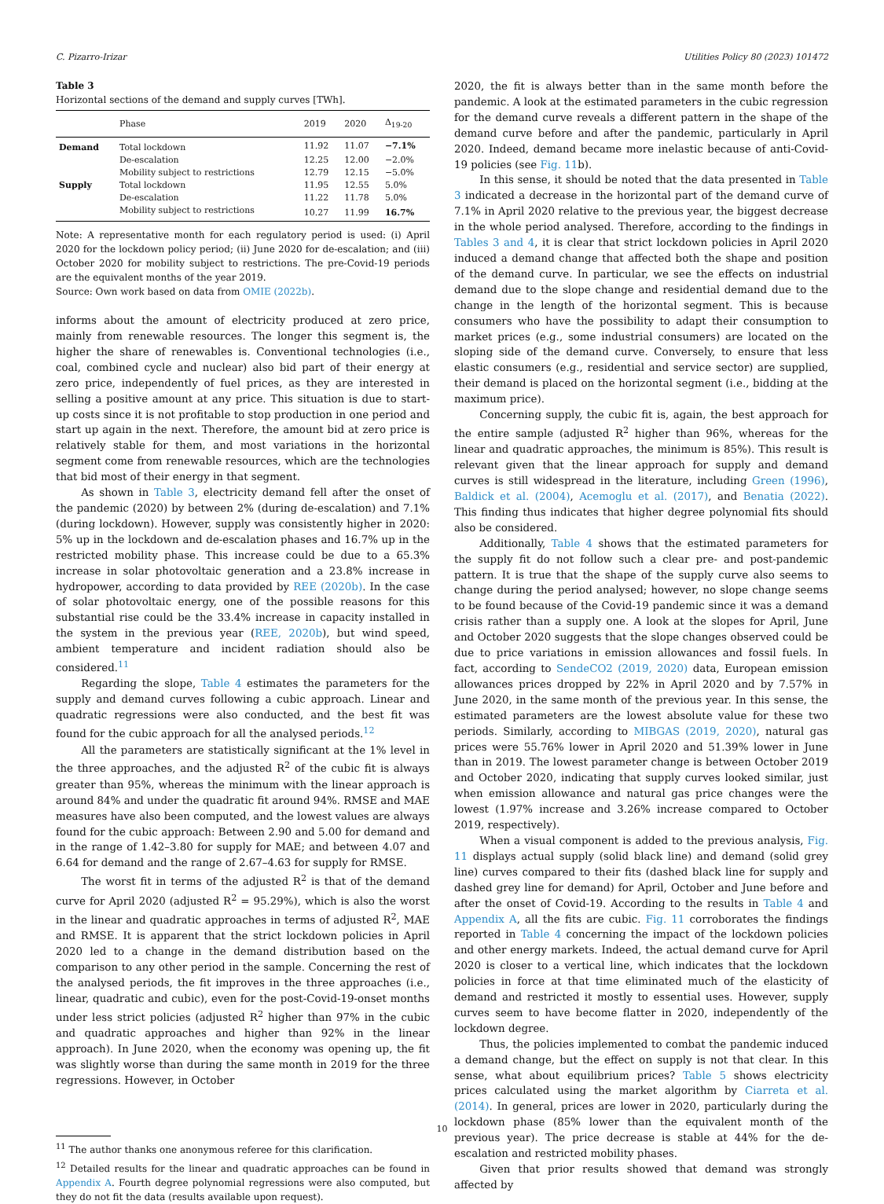C. Pizarro-Irizar Utilities Policy 80 (2023) 101472
Table 3
Horizontal sections of the demand and supply curves [TWh].
| | Phase | 2019 | 2020 | Δ<sub>19-20</sub> |
| --- | --- | --- | --- | --- |
| Demand | Total lockdown | 11.92 | 11.07 | −7.1% |
| | De-escalation | 12.25 | 12.00 | −2.0% |
| | Mobility subject to restrictions | 12.79 | 12.15 | −5.0% |
| Supply | Total lockdown | 11.95 | 12.55 | 5.0% |
| | De-escalation | 11.22 | 11.78 | 5.0% |
| | Mobility subject to restrictions | 10.27 | 11.99 | 16.7% |
Note: A representative month for each regulatory period is used: (i) April 2020 for the lockdown policy period; (ii) June 2020 for de-escalation; and (iii) October 2020 for mobility subject to restrictions. The pre-Covid-19 periods are the equivalent months of the year 2019.
Source: Own work based on data from OMIE (2022b).
informs about the amount of electricity produced at zero price, mainly from renewable resources. The longer this segment is, the higher the share of renewables is. Conventional technologies (i.e., coal, combined cycle and nuclear) also bid part of their energy at zero price, independently of fuel prices, as they are interested in selling a positive amount at any price. This situation is due to start-up costs since it is not profitable to stop production in one period and start up again in the next. Therefore, the amount bid at zero price is relatively stable for them, and most variations in the horizontal segment come from renewable resources, which are the technologies that bid most of their energy in that segment.
As shown in Table 3, electricity demand fell after the onset of the pandemic (2020) by between 2% (during de-escalation) and 7.1% (during lockdown). However, supply was consistently higher in 2020: 5% up in the lockdown and de-escalation phases and 16.7% up in the restricted mobility phase. This increase could be due to a 65.3% increase in solar photovoltaic generation and a 23.8% increase in hydropower, according to data provided by REE (2020b). In the case of solar photovoltaic energy, one of the possible reasons for this substantial rise could be the 33.4% increase in capacity installed in the system in the previous year (REE, 2020b), but wind speed, ambient temperature and incident radiation should also be considered.<sup>11</sup>
Regarding the slope, Table 4 estimates the parameters for the supply and demand curves following a cubic approach. Linear and quadratic regressions were also conducted, and the best fit was found for the cubic approach for all the analysed periods.<sup>12</sup>
All the parameters are statistically significant at the 1% level in the three approaches, and the adjusted R<sup>2</sup> of the cubic fit is always greater than 95%, whereas the minimum with the linear approach is around 84% and under the quadratic fit around 94%. RMSE and MAE measures have also been computed, and the lowest values are always found for the cubic approach: Between 2.90 and 5.00 for demand and in the range of 1.42–3.80 for supply for MAE; and between 4.07 and 6.64 for demand and the range of 2.67–4.63 for supply for RMSE.
The worst fit in terms of the adjusted R<sup>2</sup> is that of the demand curve for April 2020 (adjusted R<sup>2</sup> = 95.29%), which is also the worst in the linear and quadratic approaches in terms of adjusted R<sup>2</sup>, MAE and RMSE. It is apparent that the strict lockdown policies in April 2020 led to a change in the demand distribution based on the comparison to any other period in the sample. Concerning the rest of the analysed periods, the fit improves in the three approaches (i.e., linear, quadratic and cubic), even for the post-Covid-19-onset months under less strict policies (adjusted R<sup>2</sup> higher than 97% in the cubic and quadratic approaches and higher than 92% in the linear approach). In June 2020, when the economy was opening up, the fit was slightly worse than during the same month in 2019 for the three regressions. However, in October
<sup>11</sup> The author thanks one anonymous referee for this clarification.
<sup>12</sup> Detailed results for the linear and quadratic approaches can be found in Appendix A. Fourth degree polynomial regressions were also computed, but they do not fit the data (results available upon request).
2020, the fit is always better than in the same month before the pandemic. A look at the estimated parameters in the cubic regression for the demand curve reveals a different pattern in the shape of the demand curve before and after the pandemic, particularly in April 2020. Indeed, demand became more inelastic because of anti-Covid-19 policies (see Fig. 11b).
In this sense, it should be noted that the data presented in Table 3 indicated a decrease in the horizontal part of the demand curve of 7.1% in April 2020 relative to the previous year, the biggest decrease in the whole period analysed. Therefore, according to the findings in Tables 3 and 4, it is clear that strict lockdown policies in April 2020 induced a demand change that affected both the shape and position of the demand curve. In particular, we see the effects on industrial demand due to the slope change and residential demand due to the change in the length of the horizontal segment. This is because consumers who have the possibility to adapt their consumption to market prices (e.g., some industrial consumers) are located on the sloping side of the demand curve. Conversely, to ensure that less elastic consumers (e.g., residential and service sector) are supplied, their demand is placed on the horizontal segment (i.e., bidding at the maximum price).
Concerning supply, the cubic fit is, again, the best approach for the entire sample (adjusted R<sup>2</sup> higher than 96%, whereas for the linear and quadratic approaches, the minimum is 85%). This result is relevant given that the linear approach for supply and demand curves is still widespread in the literature, including Green (1996), Baldick et al. (2004), Acemoglu et al. (2017), and Benatia (2022). This finding thus indicates that higher degree polynomial fits should also be considered.
Additionally, Table 4 shows that the estimated parameters for the supply fit do not follow such a clear pre- and post-pandemic pattern. It is true that the shape of the supply curve also seems to change during the period analysed; however, no slope change seems to be found because of the Covid-19 pandemic since it was a demand crisis rather than a supply one. A look at the slopes for April, June and October 2020 suggests that the slope changes observed could be due to price variations in emission allowances and fossil fuels. In fact, according to SendeCO2 (2019, 2020) data, European emission allowances prices dropped by 22% in April 2020 and by 7.57% in June 2020, in the same month of the previous year. In this sense, the estimated parameters are the lowest absolute value for these two periods. Similarly, according to MIBGAS (2019, 2020), natural gas prices were 55.76% lower in April 2020 and 51.39% lower in June than in 2019. The lowest parameter change is between October 2019 and October 2020, indicating that supply curves looked similar, just when emission allowance and natural gas price changes were the lowest (1.97% increase and 3.26% increase compared to October 2019, respectively).
When a visual component is added to the previous analysis, Fig. 11 displays actual supply (solid black line) and demand (solid grey line) curves compared to their fits (dashed black line for supply and dashed grey line for demand) for April, October and June before and after the onset of Covid-19. According to the results in Table 4 and Appendix A, all the fits are cubic. Fig. 11 corroborates the findings reported in Table 4 concerning the impact of the lockdown policies and other energy markets. Indeed, the actual demand curve for April 2020 is closer to a vertical line, which indicates that the lockdown policies in force at that time eliminated much of the elasticity of demand and restricted it mostly to essential uses. However, supply curves seem to have become flatter in 2020, independently of the lockdown degree.
Thus, the policies implemented to combat the pandemic induced a demand change, but the effect on supply is not that clear. In this sense, what about equilibrium prices? Table 5 shows electricity prices calculated using the market algorithm by Ciarreta et al. (2014). In general, prices are lower in 2020, particularly during the lockdown phase (85% lower than the equivalent month of the previous year). The price decrease is stable at 44% for the de-escalation and restricted mobility phases.
Given that prior results showed that demand was strongly affected by
10